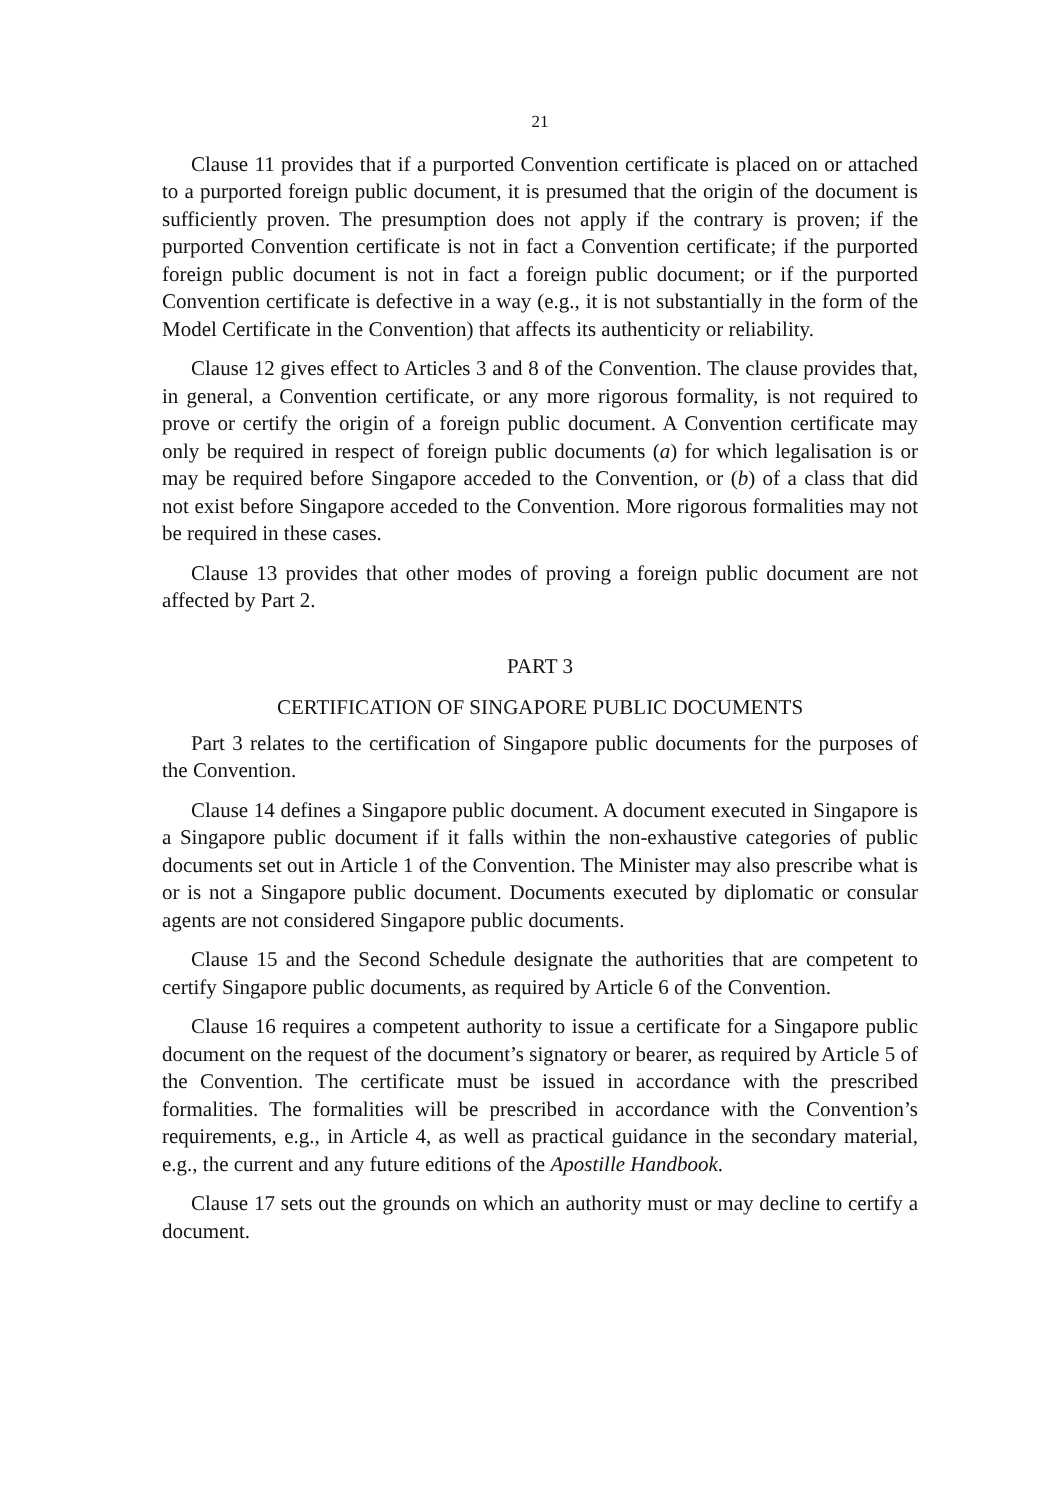21
Clause 11 provides that if a purported Convention certificate is placed on or attached to a purported foreign public document, it is presumed that the origin of the document is sufficiently proven. The presumption does not apply if the contrary is proven; if the purported Convention certificate is not in fact a Convention certificate; if the purported foreign public document is not in fact a foreign public document; or if the purported Convention certificate is defective in a way (e.g., it is not substantially in the form of the Model Certificate in the Convention) that affects its authenticity or reliability.
Clause 12 gives effect to Articles 3 and 8 of the Convention. The clause provides that, in general, a Convention certificate, or any more rigorous formality, is not required to prove or certify the origin of a foreign public document. A Convention certificate may only be required in respect of foreign public documents (a) for which legalisation is or may be required before Singapore acceded to the Convention, or (b) of a class that did not exist before Singapore acceded to the Convention. More rigorous formalities may not be required in these cases.
Clause 13 provides that other modes of proving a foreign public document are not affected by Part 2.
PART 3
CERTIFICATION OF SINGAPORE PUBLIC DOCUMENTS
Part 3 relates to the certification of Singapore public documents for the purposes of the Convention.
Clause 14 defines a Singapore public document. A document executed in Singapore is a Singapore public document if it falls within the non-exhaustive categories of public documents set out in Article 1 of the Convention. The Minister may also prescribe what is or is not a Singapore public document. Documents executed by diplomatic or consular agents are not considered Singapore public documents.
Clause 15 and the Second Schedule designate the authorities that are competent to certify Singapore public documents, as required by Article 6 of the Convention.
Clause 16 requires a competent authority to issue a certificate for a Singapore public document on the request of the document’s signatory or bearer, as required by Article 5 of the Convention. The certificate must be issued in accordance with the prescribed formalities. The formalities will be prescribed in accordance with the Convention’s requirements, e.g., in Article 4, as well as practical guidance in the secondary material, e.g., the current and any future editions of the Apostille Handbook.
Clause 17 sets out the grounds on which an authority must or may decline to certify a document.